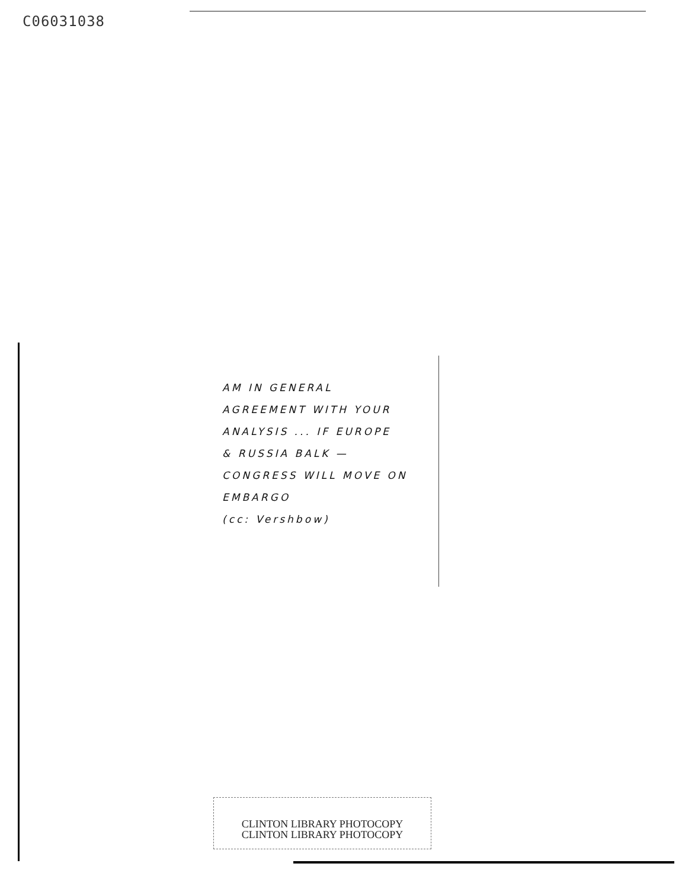C06031038
AM IN GENERAL
AGREEMENT WITH YOUR
ANALYSIS ... IF EUROPE
& RUSSIA BALK —
CONGRESS WILL MOVE ON
EMBARGO
(cc: Vershbow)
CLINTON LIBRARY PHOTOCOPY
CLINTON LIBRARY PHOTOCOPY